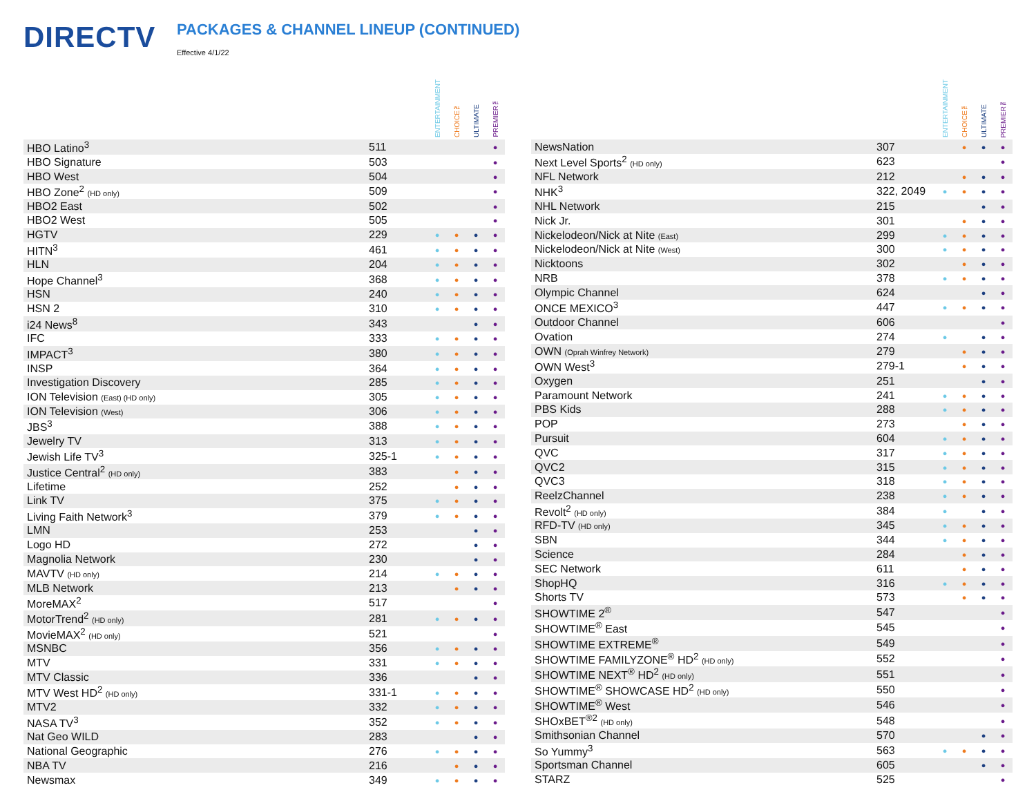DIRECTV
PACKAGES & CHANNEL LINEUP (CONTINUED)
Effective 4/1/22
| | | ENTERTAINMENT | CHOICE™ | ULTIMATE | PREMIER™ |
| --- | --- | --- | --- | --- | --- |
| HBO Latino<sup>3</sup> | 511 | | | | ● |
| HBO Signature | 503 | | | | ● |
| HBO West | 504 | | | | ● |
| HBO Zone<sup>2</sup> (HD only) | 509 | | | | ● |
| HBO2 East | 502 | | | | ● |
| HBO2 West | 505 | | | | ● |
| HGTV | 229 | ● | ● | ● | ● |
| HITN<sup>3</sup> | 461 | ● | ● | ● | ● |
| HLN | 204 | ● | ● | ● | ● |
| Hope Channel<sup>3</sup> | 368 | ● | ● | ● | ● |
| HSN | 240 | ● | ● | ● | ● |
| HSN 2 | 310 | ● | ● | ● | ● |
| i24 News<sup>8</sup> | 343 | | | ● | ● |
| IFC | 333 | ● | ● | ● | ● |
| IMPACT<sup>3</sup> | 380 | ● | ● | ● | ● |
| INSP | 364 | ● | ● | ● | ● |
| Investigation Discovery | 285 | ● | ● | ● | ● |
| ION Television (East) (HD only) | 305 | ● | ● | ● | ● |
| ION Television (West) | 306 | ● | ● | ● | ● |
| JBS<sup>3</sup> | 388 | ● | ● | ● | ● |
| Jewelry TV | 313 | ● | ● | ● | ● |
| Jewish Life TV<sup>3</sup> | 325-1 | ● | ● | ● | ● |
| Justice Central<sup>2</sup> (HD only) | 383 | | ● | ● | ● |
| Lifetime | 252 | | ● | ● | ● |
| Link TV | 375 | ● | ● | ● | ● |
| Living Faith Network<sup>3</sup> | 379 | ● | ● | ● | ● |
| LMN | 253 | | | ● | ● |
| Logo HD | 272 | | | ● | ● |
| Magnolia Network | 230 | | | ● | ● |
| MAVTV (HD only) | 214 | ● | ● | ● | ● |
| MLB Network | 213 | | ● | ● | ● |
| MoreMAX<sup>2</sup> | 517 | | | | ● |
| MotorTrend<sup>2</sup> (HD only) | 281 | ● | ● | ● | ● |
| MovieMAX<sup>2</sup> (HD only) | 521 | | | | ● |
| MSNBC | 356 | ● | ● | ● | ● |
| MTV | 331 | ● | ● | ● | ● |
| MTV Classic | 336 | | | ● | ● |
| MTV West HD<sup>2</sup> (HD only) | 331-1 | ● | ● | ● | ● |
| MTV2 | 332 | ● | ● | ● | ● |
| NASA TV<sup>3</sup> | 352 | ● | ● | ● | ● |
| Nat Geo WILD | 283 | | | ● | ● |
| National Geographic | 276 | ● | ● | ● | ● |
| NBA TV | 216 | | ● | ● | ● |
| Newsmax | 349 | ● | ● | ● | ● |
| | | ENTERTAINMENT | CHOICE™ | ULTIMATE | PREMIER™ |
| --- | --- | --- | --- | --- | --- |
| NewsNation | 307 | | ● | ● | ● |
| Next Level Sports<sup>2</sup> (HD only) | 623 | | | | ● |
| NFL Network | 212 | | ● | ● | ● |
| NHK<sup>3</sup> | 322, 2049 | ● | ● | ● | ● |
| NHL Network | 215 | | | ● | ● |
| Nick Jr. | 301 | | ● | ● | ● |
| Nickelodeon/Nick at Nite (East) | 299 | ● | ● | ● | ● |
| Nickelodeon/Nick at Nite (West) | 300 | ● | ● | ● | ● |
| Nicktoons | 302 | | ● | ● | ● |
| NRB | 378 | ● | ● | ● | ● |
| Olympic Channel | 624 | | | ● | ● |
| ONCE MEXICO<sup>3</sup> | 447 | ● | ● | ● | ● |
| Outdoor Channel | 606 | | | | ● |
| Ovation | 274 | ● | | ● | ● |
| OWN (Oprah Winfrey Network) | 279 | | ● | ● | ● |
| OWN West<sup>3</sup> | 279-1 | | ● | ● | ● |
| Oxygen | 251 | | | ● | ● |
| Paramount Network | 241 | ● | ● | ● | ● |
| PBS Kids | 288 | ● | ● | ● | ● |
| POP | 273 | | ● | ● | ● |
| Pursuit | 604 | ● | ● | ● | ● |
| QVC | 317 | ● | ● | ● | ● |
| QVC2 | 315 | ● | ● | ● | ● |
| QVC3 | 318 | ● | ● | ● | ● |
| ReelzChannel | 238 | ● | ● | ● | ● |
| Revolt<sup>2</sup> (HD only) | 384 | ● | | ● | ● |
| RFD-TV (HD only) | 345 | ● | ● | ● | ● |
| SBN | 344 | ● | ● | ● | ● |
| Science | 284 | | ● | ● | ● |
| SEC Network | 611 | | ● | ● | ● |
| ShopHQ | 316 | ● | ● | ● | ● |
| Shorts TV | 573 | | ● | ● | ● |
| SHOWTIME 2<sup>®</sup> | 547 | | | | ● |
| SHOWTIME<sup>®</sup> East | 545 | | | | ● |
| SHOWTIME EXTREME<sup>®</sup> | 549 | | | | ● |
| SHOWTIME FAMILYZONE<sup>®</sup> HD<sup>2</sup> (HD only) | 552 | | | | ● |
| SHOWTIME NEXT<sup>®</sup> HD<sup>2</sup> (HD only) | 551 | | | | ● |
| SHOWTIME<sup>®</sup> SHOWCASE HD<sup>2</sup> (HD only) | 550 | | | | ● |
| SHOWTIME<sup>®</sup> West | 546 | | | | ● |
| SHOxBET<sup>®2</sup> (HD only) | 548 | | | | ● |
| Smithsonian Channel | 570 | | | ● | ● |
| So Yummy<sup>3</sup> | 563 | ● | ● | ● | ● |
| Sportsman Channel | 605 | | | ● | ● |
| STARZ | 525 | | | | ● |